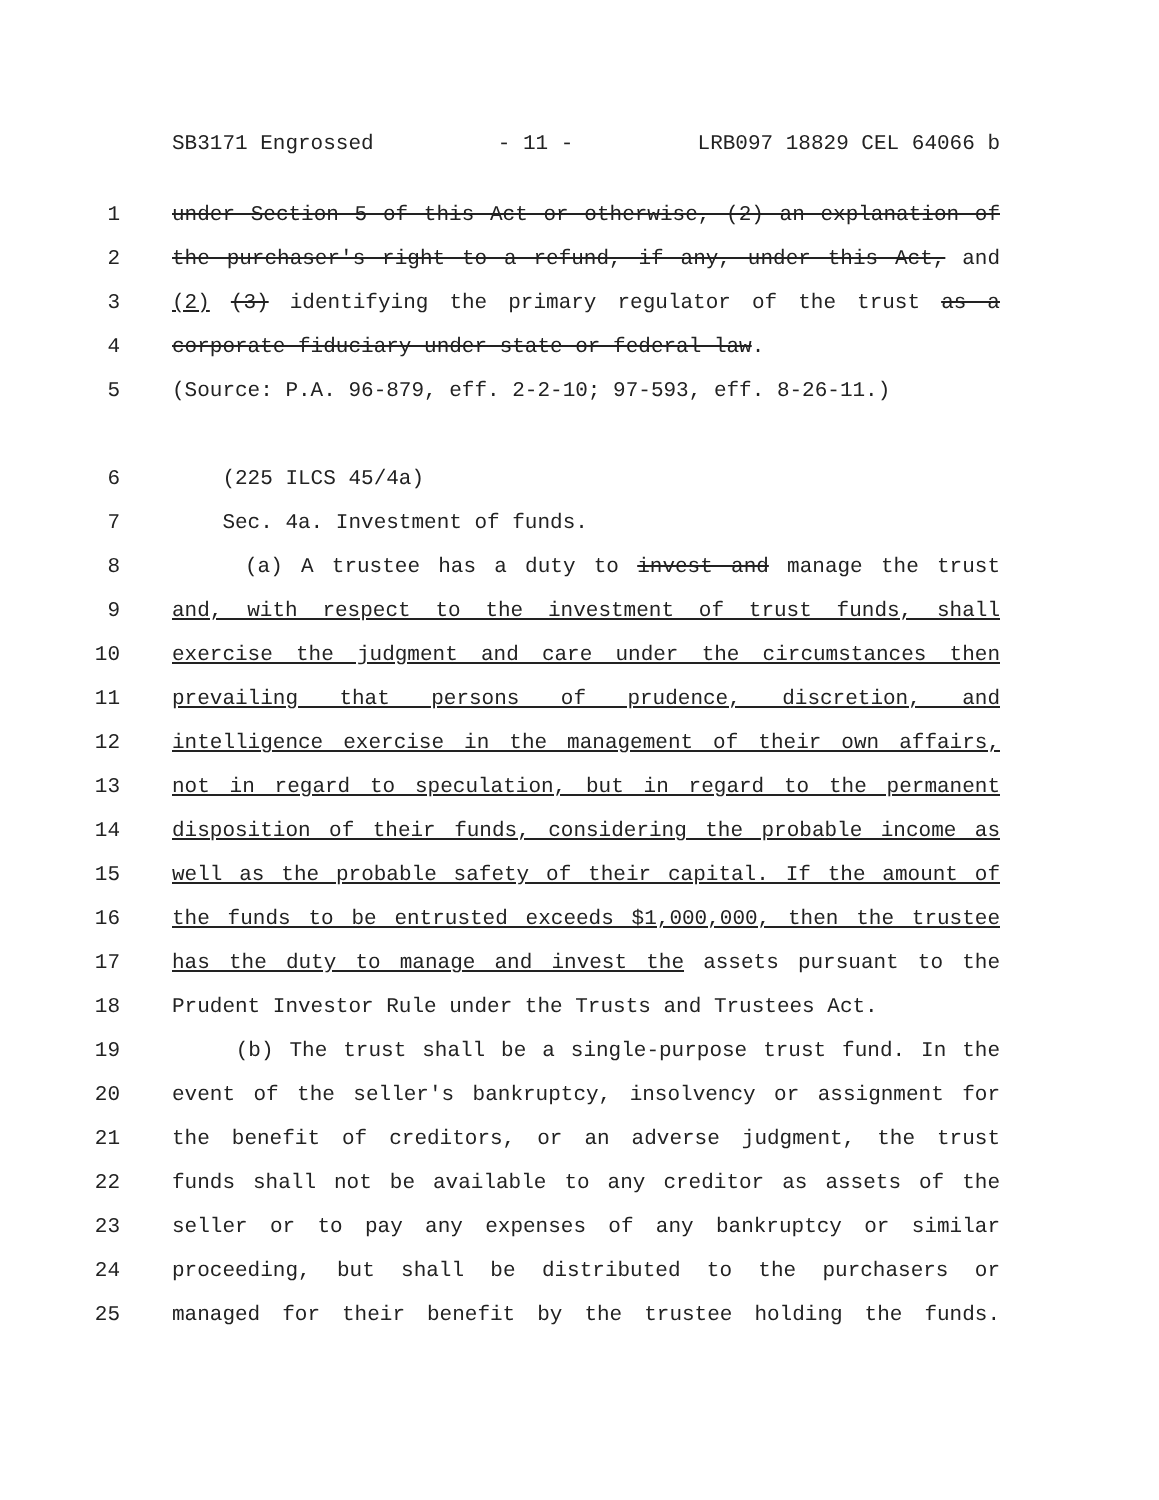SB3171 Engrossed - 11 - LRB097 18829 CEL 64066 b
1 under Section 5 of this Act or otherwise, (2) an explanation of
2 the purchaser's right to a refund, if any, under this Act, and
3 (2) (3) identifying the primary regulator of the trust as a
4 corporate fiduciary under state or federal law.
5 (Source: P.A. 96-879, eff. 2-2-10; 97-593, eff. 8-26-11.)
6 (225 ILCS 45/4a)
7 Sec. 4a. Investment of funds.
8 (a) A trustee has a duty to invest and manage the trust
9 and, with respect to the investment of trust funds, shall
10 exercise the judgment and care under the circumstances then
11 prevailing that persons of prudence, discretion, and
12 intelligence exercise in the management of their own affairs,
13 not in regard to speculation, but in regard to the permanent
14 disposition of their funds, considering the probable income as
15 well as the probable safety of their capital. If the amount of
16 the funds to be entrusted exceeds $1,000,000, then the trustee
17 has the duty to manage and invest the assets pursuant to the
18 Prudent Investor Rule under the Trusts and Trustees Act.
19 (b) The trust shall be a single-purpose trust fund. In the
20 event of the seller's bankruptcy, insolvency or assignment for
21 the benefit of creditors, or an adverse judgment, the trust
22 funds shall not be available to any creditor as assets of the
23 seller or to pay any expenses of any bankruptcy or similar
24 proceeding, but shall be distributed to the purchasers or
25 managed for their benefit by the trustee holding the funds.